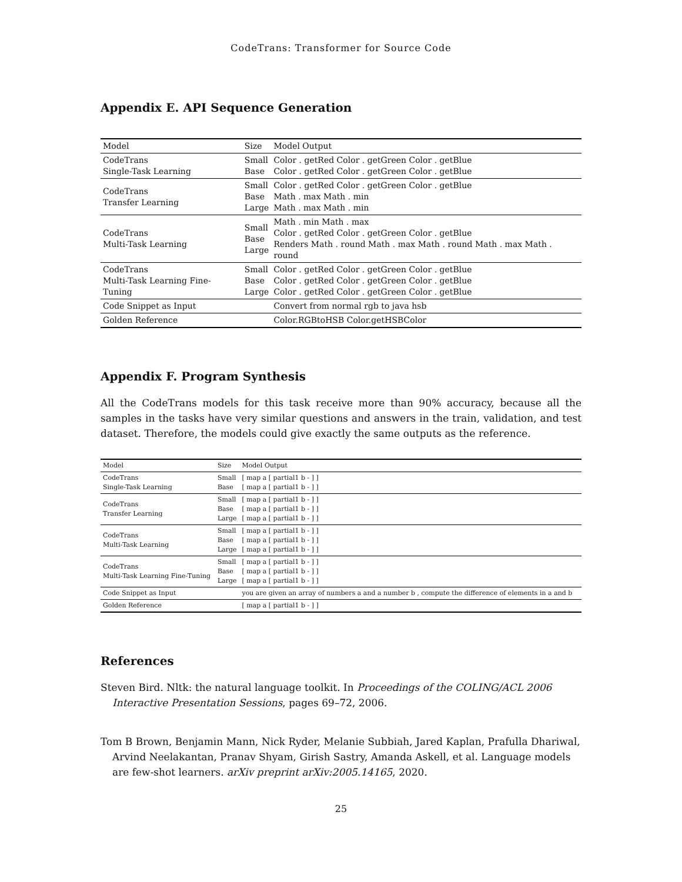CodeTrans: Transformer for Source Code
Appendix E. API Sequence Generation
| Model | Size | Model Output |
| --- | --- | --- |
| CodeTrans Single-Task Learning | Small Base | Color . getRed Color . getGreen Color . getBlue Color . getRed Color . getGreen Color . getBlue |
| CodeTrans Transfer Learning | Small Base Large | Color . getRed Color . getGreen Color . getBlue Math . max Math . min Math . max Math . min |
| CodeTrans Multi-Task Learning | Small Base Large | Math . min Math . max Color . getRed Color . getGreen Color . getBlue Renders Math . round Math . max Math . round Math . max Math . round |
| CodeTrans Multi-Task Learning Fine-Tuning | Small Base Large | Color . getRed Color . getGreen Color . getBlue Color . getRed Color . getGreen Color . getBlue Color . getRed Color . getGreen Color . getBlue |
| Code Snippet as Input | | Convert from normal rgb to java hsb |
| Golden Reference | | Color.RGBtoHSB Color.getHSBColor |
Appendix F. Program Synthesis
All the CodeTrans models for this task receive more than 90% accuracy, because all the samples in the tasks have very similar questions and answers in the train, validation, and test dataset. Therefore, the models could give exactly the same outputs as the reference.
| Model | Size | Model Output |
| --- | --- | --- |
| CodeTrans Single-Task Learning | Small Base | [ map a [ partial1 b - ] ] [ map a [ partial1 b - ] ] |
| CodeTrans Transfer Learning | Small Base Large | [ map a [ partial1 b - ] ] [ map a [ partial1 b - ] ] [ map a [ partial1 b - ] ] |
| CodeTrans Multi-Task Learning | Small Base Large | [ map a [ partial1 b - ] ] [ map a [ partial1 b - ] ] [ map a [ partial1 b - ] ] |
| CodeTrans Multi-Task Learning Fine-Tuning | Small Base Large | [ map a [ partial1 b - ] ] [ map a [ partial1 b - ] ] [ map a [ partial1 b - ] ] |
| Code Snippet as Input | | you are given an array of numbers a and a number b , compute the difference of elements in a and b |
| Golden Reference | | [ map a [ partial1 b - ] ] |
References
Steven Bird. Nltk: the natural language toolkit. In Proceedings of the COLING/ACL 2006 Interactive Presentation Sessions, pages 69–72, 2006.
Tom B Brown, Benjamin Mann, Nick Ryder, Melanie Subbiah, Jared Kaplan, Prafulla Dhariwal, Arvind Neelakantan, Pranav Shyam, Girish Sastry, Amanda Askell, et al. Language models are few-shot learners. arXiv preprint arXiv:2005.14165, 2020.
25